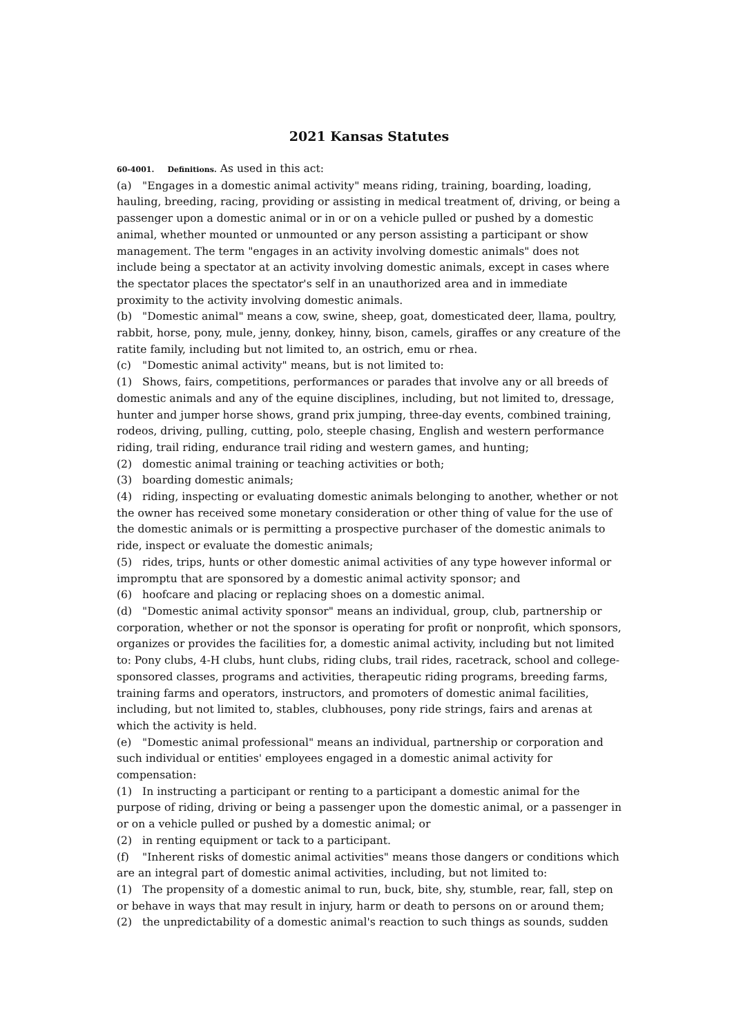2021 Kansas Statutes
60-4001. Definitions. As used in this act:
(a) "Engages in a domestic animal activity" means riding, training, boarding, loading, hauling, breeding, racing, providing or assisting in medical treatment of, driving, or being a passenger upon a domestic animal or in or on a vehicle pulled or pushed by a domestic animal, whether mounted or unmounted or any person assisting a participant or show management. The term "engages in an activity involving domestic animals" does not include being a spectator at an activity involving domestic animals, except in cases where the spectator places the spectator's self in an unauthorized area and in immediate proximity to the activity involving domestic animals.
(b) "Domestic animal" means a cow, swine, sheep, goat, domesticated deer, llama, poultry, rabbit, horse, pony, mule, jenny, donkey, hinny, bison, camels, giraffes or any creature of the ratite family, including but not limited to, an ostrich, emu or rhea.
(c) "Domestic animal activity" means, but is not limited to:
(1) Shows, fairs, competitions, performances or parades that involve any or all breeds of domestic animals and any of the equine disciplines, including, but not limited to, dressage, hunter and jumper horse shows, grand prix jumping, three-day events, combined training, rodeos, driving, pulling, cutting, polo, steeple chasing, English and western performance riding, trail riding, endurance trail riding and western games, and hunting;
(2) domestic animal training or teaching activities or both;
(3) boarding domestic animals;
(4) riding, inspecting or evaluating domestic animals belonging to another, whether or not the owner has received some monetary consideration or other thing of value for the use of the domestic animals or is permitting a prospective purchaser of the domestic animals to ride, inspect or evaluate the domestic animals;
(5) rides, trips, hunts or other domestic animal activities of any type however informal or impromptu that are sponsored by a domestic animal activity sponsor; and
(6) hoofcare and placing or replacing shoes on a domestic animal.
(d) "Domestic animal activity sponsor" means an individual, group, club, partnership or corporation, whether or not the sponsor is operating for profit or nonprofit, which sponsors, organizes or provides the facilities for, a domestic animal activity, including but not limited to: Pony clubs, 4-H clubs, hunt clubs, riding clubs, trail rides, racetrack, school and college-sponsored classes, programs and activities, therapeutic riding programs, breeding farms, training farms and operators, instructors, and promoters of domestic animal facilities, including, but not limited to, stables, clubhouses, pony ride strings, fairs and arenas at which the activity is held.
(e) "Domestic animal professional" means an individual, partnership or corporation and such individual or entities' employees engaged in a domestic animal activity for compensation:
(1) In instructing a participant or renting to a participant a domestic animal for the purpose of riding, driving or being a passenger upon the domestic animal, or a passenger in or on a vehicle pulled or pushed by a domestic animal; or
(2) in renting equipment or tack to a participant.
(f) "Inherent risks of domestic animal activities" means those dangers or conditions which are an integral part of domestic animal activities, including, but not limited to:
(1) The propensity of a domestic animal to run, buck, bite, shy, stumble, rear, fall, step on or behave in ways that may result in injury, harm or death to persons on or around them;
(2) the unpredictability of a domestic animal's reaction to such things as sounds, sudden